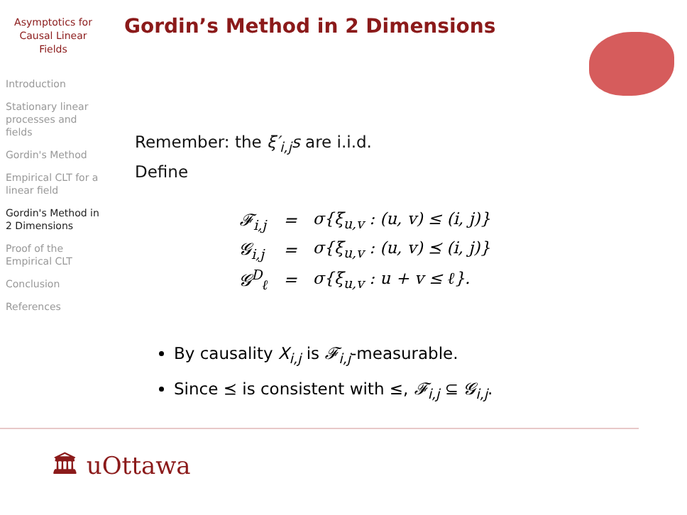Asymptotics for Causal Linear Fields
Introduction
Stationary linear processes and fields
Gordin's Method
Empirical CLT for a linear field
Gordin's Method in 2 Dimensions
Proof of the Empirical CLT
Conclusion
References
Gordin’s Method in 2 Dimensions
Remember: the ξ′<sub>i,j</sub>s are i.i.d.
Define
| 𝓕<sub>i,j</sub> | = | σ{ξ<sub>u,v</sub> : (u, v) ≤ (i, j)} |
| 𝓖<sub>i,j</sub> | = | σ{ξ<sub>u,v</sub> : (u, v) ⪯ (i, j)} |
| 𝓖<sup>D</sup><sub>ℓ</sub> | = | σ{ξ<sub>u,v</sub> : u + v ≤ ℓ}. |
By causality X<sub>i,j</sub> is 𝓕<sub>i,j</sub>-measurable.
Since ⪯ is consistent with ≤, 𝓕<sub>i,j</sub> ⊆ 𝓖<sub>i,j</sub>.
🏛 uOttawa